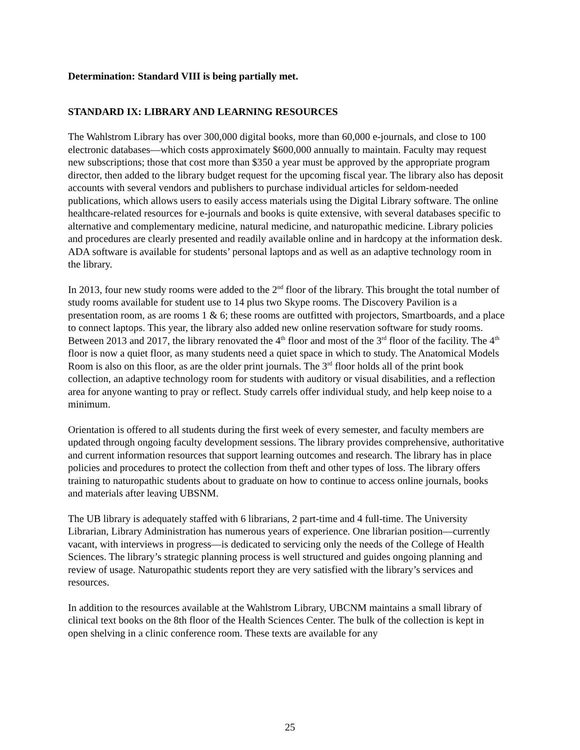Determination: Standard VIII is being partially met.
STANDARD IX: LIBRARY AND LEARNING RESOURCES
The Wahlstrom Library has over 300,000 digital books, more than 60,000 e-journals, and close to 100 electronic databases—which costs approximately $600,000 annually to maintain. Faculty may request new subscriptions; those that cost more than $350 a year must be approved by the appropriate program director, then added to the library budget request for the upcoming fiscal year. The library also has deposit accounts with several vendors and publishers to purchase individual articles for seldom-needed publications, which allows users to easily access materials using the Digital Library software. The online healthcare-related resources for e-journals and books is quite extensive, with several databases specific to alternative and complementary medicine, natural medicine, and naturopathic medicine. Library policies and procedures are clearly presented and readily available online and in hardcopy at the information desk. ADA software is available for students’ personal laptops and as well as an adaptive technology room in the library.
In 2013, four new study rooms were added to the 2<sup>nd</sup> floor of the library. This brought the total number of study rooms available for student use to 14 plus two Skype rooms. The Discovery Pavilion is a presentation room, as are rooms 1 & 6; these rooms are outfitted with projectors, Smartboards, and a place to connect laptops. This year, the library also added new online reservation software for study rooms. Between 2013 and 2017, the library renovated the 4<sup>th</sup> floor and most of the 3<sup>rd</sup> floor of the facility. The 4<sup>th</sup> floor is now a quiet floor, as many students need a quiet space in which to study. The Anatomical Models Room is also on this floor, as are the older print journals. The 3<sup>rd</sup> floor holds all of the print book collection, an adaptive technology room for students with auditory or visual disabilities, and a reflection area for anyone wanting to pray or reflect. Study carrels offer individual study, and help keep noise to a minimum.
Orientation is offered to all students during the first week of every semester, and faculty members are updated through ongoing faculty development sessions. The library provides comprehensive, authoritative and current information resources that support learning outcomes and research. The library has in place policies and procedures to protect the collection from theft and other types of loss. The library offers training to naturopathic students about to graduate on how to continue to access online journals, books and materials after leaving UBSNM.
The UB library is adequately staffed with 6 librarians, 2 part-time and 4 full-time. The University Librarian, Library Administration has numerous years of experience. One librarian position—currently vacant, with interviews in progress—is dedicated to servicing only the needs of the College of Health Sciences. The library’s strategic planning process is well structured and guides ongoing planning and review of usage. Naturopathic students report they are very satisfied with the library’s services and resources.
In addition to the resources available at the Wahlstrom Library, UBCNM maintains a small library of clinical text books on the 8th floor of the Health Sciences Center. The bulk of the collection is kept in open shelving in a clinic conference room. These texts are available for any
25